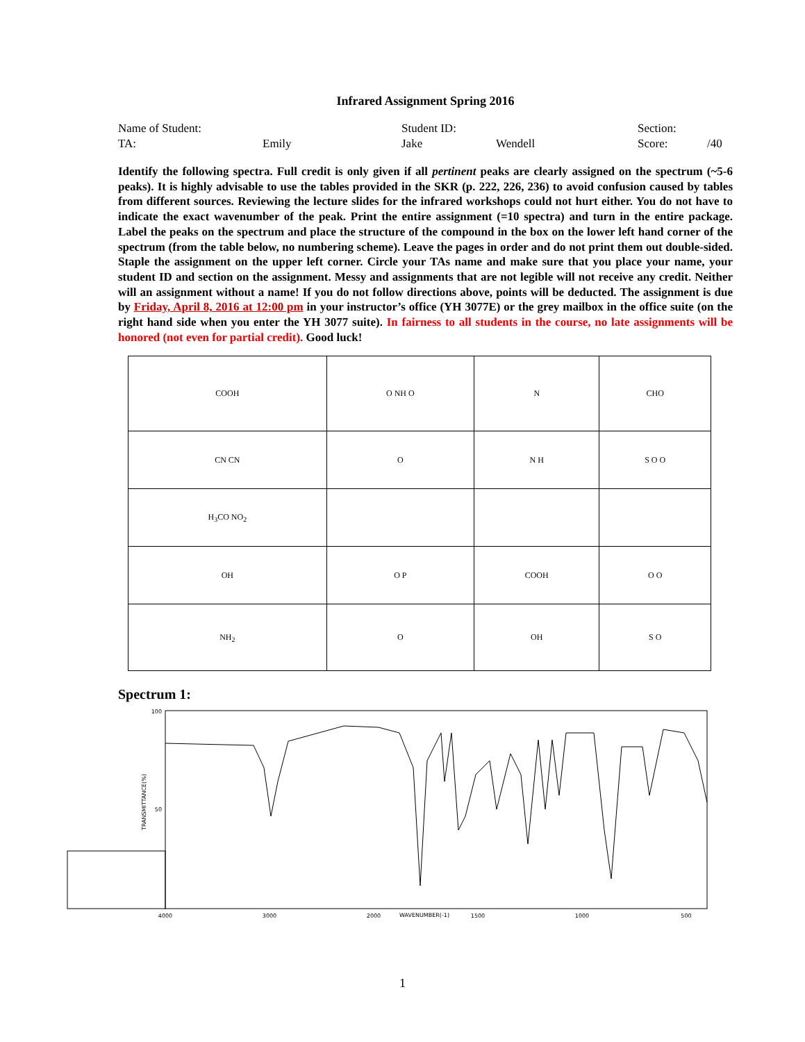Infrared Assignment Spring 2016
Name of Student: Student ID: Section:
TA: Emily Jake Wendell Score: /40
Identify the following spectra. Full credit is only given if all pertinent peaks are clearly assigned on the spectrum (~5-6 peaks). It is highly advisable to use the tables provided in the SKR (p. 222, 226, 236) to avoid confusion caused by tables from different sources. Reviewing the lecture slides for the infrared workshops could not hurt either. You do not have to indicate the exact wavenumber of the peak. Print the entire assignment (=10 spectra) and turn in the entire package. Label the peaks on the spectrum and place the structure of the compound in the box on the lower left hand corner of the spectrum (from the table below, no numbering scheme). Leave the pages in order and do not print them out double-sided. Staple the assignment on the upper left corner. Circle your TAs name and make sure that you place your name, your student ID and section on the assignment. Messy and assignments that are not legible will not receive any credit. Neither will an assignment without a name! If you do not follow directions above, points will be deducted. The assignment is due by Friday, April 8, 2016 at 12:00 pm in your instructor’s office (YH 3077E) or the grey mailbox in the office suite (on the right hand side when you enter the YH 3077 suite). In fairness to all students in the course, no late assignments will be honored (not even for partial credit). Good luck!
| COOH | O NH O | N | CHO |
| CN CN | O | N H | S O O |
| H<sub>3</sub>CO NO<sub>2</sub> | | | |
| OH | O P | COOH | O O |
| NH<sub>2</sub> | O | OH | S O |
Spectrum 1:
100
50
TRANSMITTANCE(%)
4000
3000
2000
1500
1000
500
WAVENUMBER(-1)
1